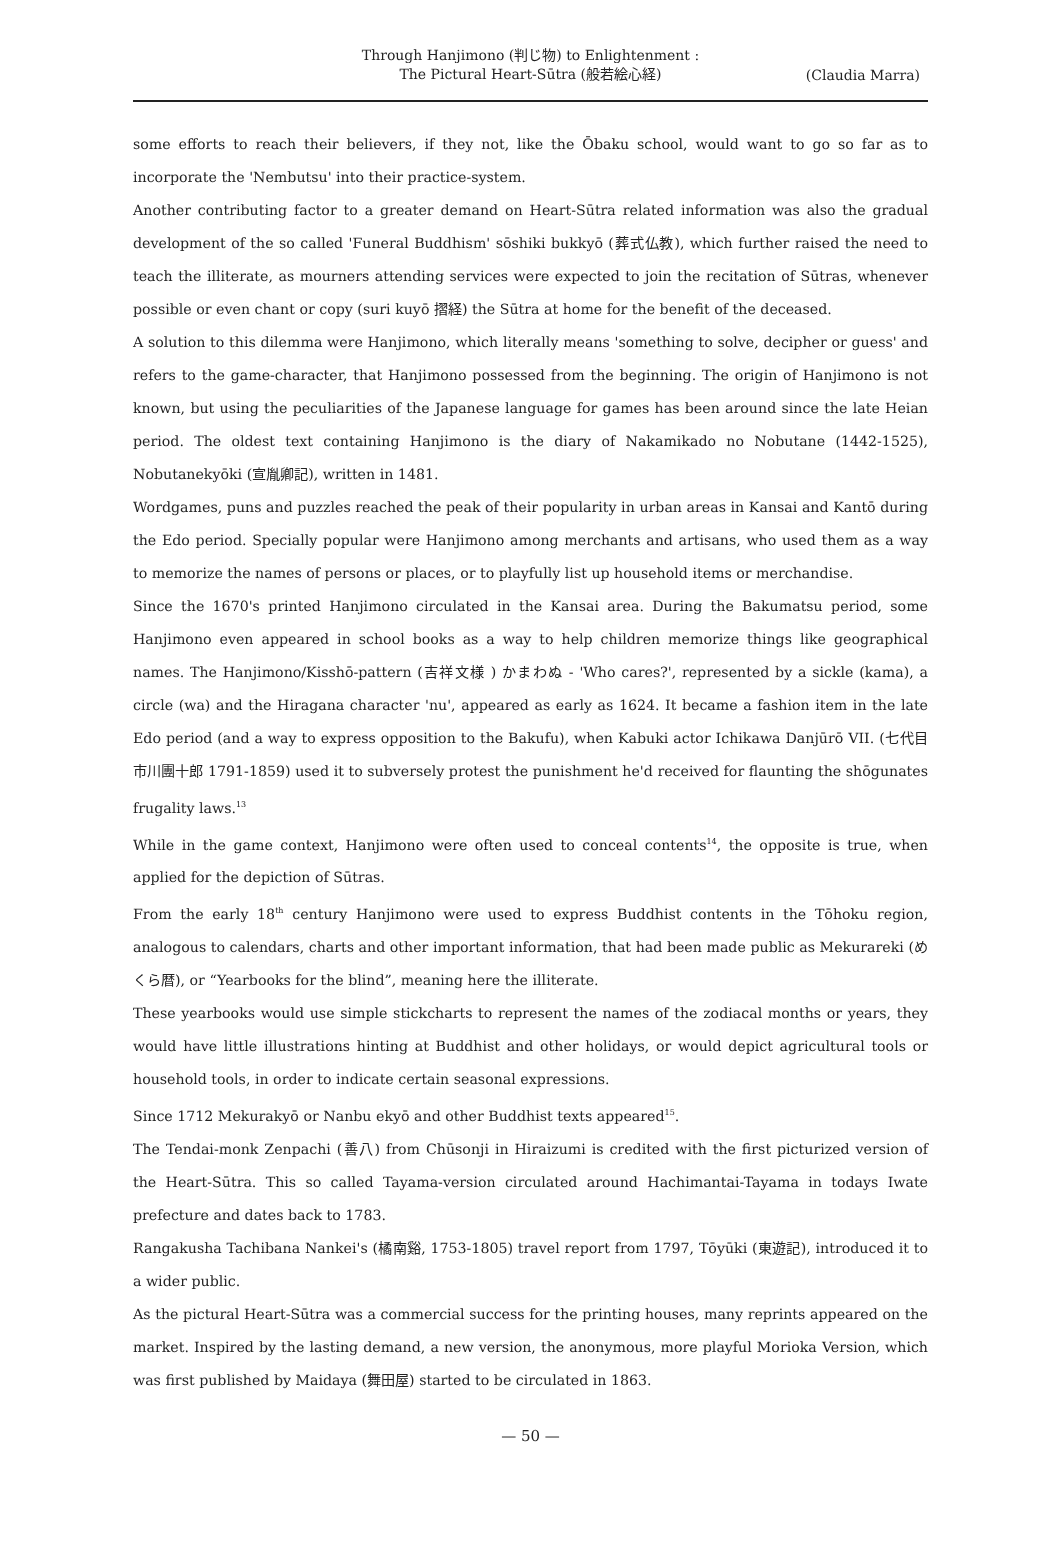Through Hanjimono (判じ物) to Enlightenment :
The Pictural Heart-Sūtra (般若絵心経)
(Claudia Marra)
some efforts to reach their believers, if they not, like the Ōbaku school, would want to go so far as to incorporate the 'Nembutsu' into their practice-system.
Another contributing factor to a greater demand on Heart-Sūtra related information was also the gradual development of the so called 'Funeral Buddhism' sōshiki bukkyō (葬式仏教), which further raised the need to teach the illiterate, as mourners attending services were expected to join the recitation of Sūtras, whenever possible or even chant or copy (suri kuyō 摺経) the Sūtra at home for the benefit of the deceased.
A solution to this dilemma were Hanjimono, which literally means 'something to solve, decipher or guess' and refers to the game-character, that Hanjimono possessed from the beginning. The origin of Hanjimono is not known, but using the peculiarities of the Japanese language for games has been around since the late Heian period. The oldest text containing Hanjimono is the diary of Nakamikado no Nobutane (1442-1525), Nobutanekyōki (宣胤卿記), written in 1481.
Wordgames, puns and puzzles reached the peak of their popularity in urban areas in Kansai and Kantō during the Edo period. Specially popular were Hanjimono among merchants and artisans, who used them as a way to memorize the names of persons or places, or to playfully list up household items or merchandise.
Since the 1670's printed Hanjimono circulated in the Kansai area. During the Bakumatsu period, some Hanjimono even appeared in school books as a way to help children memorize things like geographical names. The Hanjimono/Kisshō-pattern (吉祥文様 ) かまわぬ - 'Who cares?', represented by a sickle (kama), a circle (wa) and the Hiragana character 'nu', appeared as early as 1624. It became a fashion item in the late Edo period (and a way to express opposition to the Bakufu), when Kabuki actor Ichikawa Danjūrō VII. (七代目市川團十郎 1791-1859) used it to subversely protest the punishment he'd received for flaunting the shōgunates frugality laws.<sup>13</sup>
While in the game context, Hanjimono were often used to conceal contents<sup>14</sup>, the opposite is true, when applied for the depiction of Sūtras.
From the early 18<sup>th</sup> century Hanjimono were used to express Buddhist contents in the Tōhoku region, analogous to calendars, charts and other important information, that had been made public as Mekurareki (めくら暦), or “Yearbooks for the blind”, meaning here the illiterate.
These yearbooks would use simple stickcharts to represent the names of the zodiacal months or years, they would have little illustrations hinting at Buddhist and other holidays, or would depict agricultural tools or household tools, in order to indicate certain seasonal expressions.
Since 1712 Mekurakyō or Nanbu ekyō and other Buddhist texts appeared<sup>15</sup>.
The Tendai-monk Zenpachi (善八) from Chūsonji in Hiraizumi is credited with the first picturized version of the Heart-Sūtra. This so called Tayama-version circulated around Hachimantai-Tayama in todays Iwate prefecture and dates back to 1783.
Rangakusha Tachibana Nankei's (橘南谿, 1753-1805) travel report from 1797, Tōyūki (東遊記), introduced it to a wider public.
As the pictural Heart-Sūtra was a commercial success for the printing houses, many reprints appeared on the market. Inspired by the lasting demand, a new version, the anonymous, more playful Morioka Version, which was first published by Maidaya (舞田屋) started to be circulated in 1863.
— 50 —